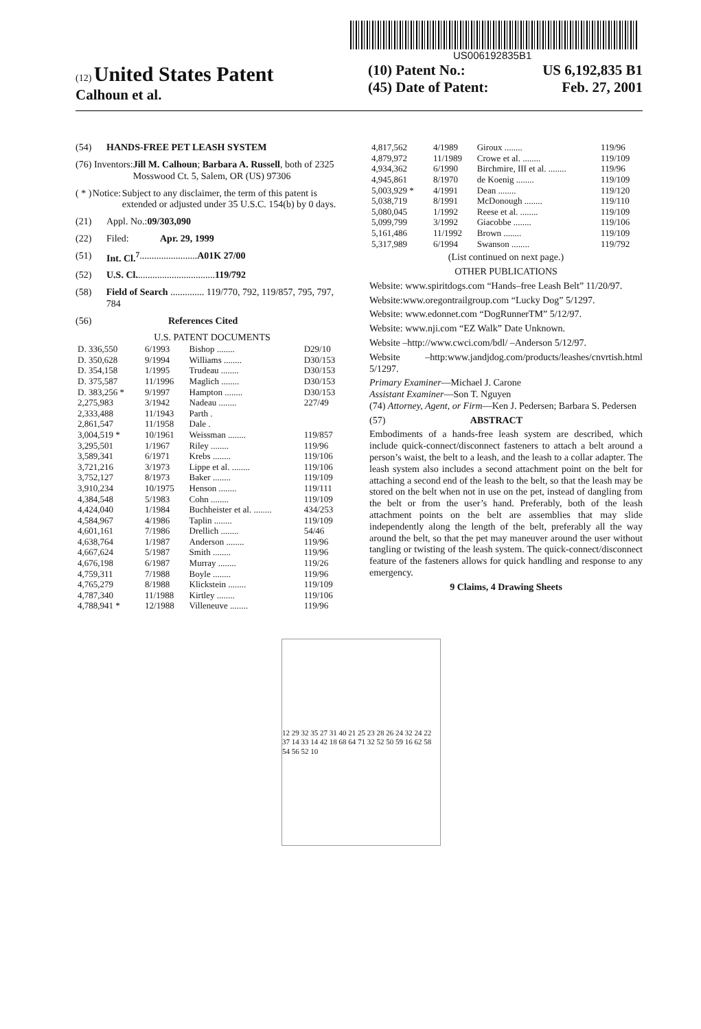US006192835B1
(12) United States Patent
Calhoun et al.
(10) Patent No.: US 6,192,835 B1
(45) Date of Patent: Feb. 27, 2001
(54) HANDS-FREE PET LEASH SYSTEM
(76) Inventors: Jill M. Calhoun; Barbara A. Russell, both of 2325 Mosswood Ct. 5, Salem, OR (US) 97306
( * ) Notice: Subject to any disclaimer, the term of this patent is extended or adjusted under 35 U.S.C. 154(b) by 0 days.
(21) Appl. No.: 09/303,090
(22) Filed: Apr. 29, 1999
(51) Int. Cl.<sup>7</sup> ........................ A01K 27/00
(52) U.S. Cl. ................................ 119/792
(58) Field of Search .............. 119/770, 792, 119/857, 795, 797, 784
(56) References Cited
U.S. PATENT DOCUMENTS
| D. 336,550 | 6/1993 | Bishop ........ | D29/10 |
| D. 350,628 | 9/1994 | Williams ........ | D30/153 |
| D. 354,158 | 1/1995 | Trudeau ........ | D30/153 |
| D. 375,587 | 11/1996 | Maglich ........ | D30/153 |
| D. 383,256 * | 9/1997 | Hampton ........ | D30/153 |
| 2,275,983 | 3/1942 | Nadeau ........ | 227/49 |
| 2,333,488 | 11/1943 | Parth . | |
| 2,861,547 | 11/1958 | Dale . | |
| 3,004,519 * | 10/1961 | Weissman ........ | 119/857 |
| 3,295,501 | 1/1967 | Riley ........ | 119/96 |
| 3,589,341 | 6/1971 | Krebs ........ | 119/106 |
| 3,721,216 | 3/1973 | Lippe et al. ........ | 119/106 |
| 3,752,127 | 8/1973 | Baker ........ | 119/109 |
| 3,910,234 | 10/1975 | Henson ........ | 119/111 |
| 4,384,548 | 5/1983 | Cohn ........ | 119/109 |
| 4,424,040 | 1/1984 | Buchheister et al. ........ | 434/253 |
| 4,584,967 | 4/1986 | Taplin ........ | 119/109 |
| 4,601,161 | 7/1986 | Drellich ........ | 54/46 |
| 4,638,764 | 1/1987 | Anderson ........ | 119/96 |
| 4,667,624 | 5/1987 | Smith ........ | 119/96 |
| 4,676,198 | 6/1987 | Murray ........ | 119/26 |
| 4,759,311 | 7/1988 | Boyle ........ | 119/96 |
| 4,765,279 | 8/1988 | Klickstein ........ | 119/109 |
| 4,787,340 | 11/1988 | Kirtley ........ | 119/106 |
| 4,788,941 * | 12/1988 | Villeneuve ........ | 119/96 |
| 4,817,562 | 4/1989 | Giroux ........ | 119/96 |
| 4,879,972 | 11/1989 | Crowe et al. ........ | 119/109 |
| 4,934,362 | 6/1990 | Birchmire, III et al. ........ | 119/96 |
| 4,945,861 | 8/1970 | de Koenig ........ | 119/109 |
| 5,003,929 * | 4/1991 | Dean ........ | 119/120 |
| 5,038,719 | 8/1991 | McDonough ........ | 119/110 |
| 5,080,045 | 1/1992 | Reese et al. ........ | 119/109 |
| 5,099,799 | 3/1992 | Giacobbe ........ | 119/106 |
| 5,161,486 | 11/1992 | Brown ........ | 119/109 |
| 5,317,989 | 6/1994 | Swanson ........ | 119/792 |
(List continued on next page.)
OTHER PUBLICATIONS
Website: www.spiritdogs.com “Hands–free Leash Belt” 11/20/97.
Website:www.oregontrailgroup.com “Lucky Dog” 5/1297.
Website: www.edonnet.com “DogRunnerTM” 5/12/97.
Website: www.nji.com “EZ Walk” Date Unknown.
Website –http://www.cwci.com/bdl/ –Anderson 5/12/97.
Website –http:www.jandjdog.com/products/leashes/cnvrtish.html 5/1297.
Primary Examiner—Michael J. Carone
Assistant Examiner—Son T. Nguyen
(74) Attorney, Agent, or Firm—Ken J. Pedersen; Barbara S. Pedersen
(57) ABSTRACT
Embodiments of a hands-free leash system are described, which include quick-connect/disconnect fasteners to attach a belt around a person’s waist, the belt to a leash, and the leash to a collar adapter. The leash system also includes a second attachment point on the belt for attaching a second end of the leash to the belt, so that the leash may be stored on the belt when not in use on the pet, instead of dangling from the belt or from the user’s hand. Preferably, both of the leash attachment points on the belt are assemblies that may slide independently along the length of the belt, preferably all the way around the belt, so that the pet may maneuver around the user without tangling or twisting of the leash system. The quick-connect/disconnect feature of the fasteners allows for quick handling and response to any emergency.
9 Claims, 4 Drawing Sheets
12 29 32 35 27 31 40 21 25 23 28 26 24 32 24 22 37 14 33 14 42 18 68 64 71 32 52 50 59 16 62 58 54 56 52 10